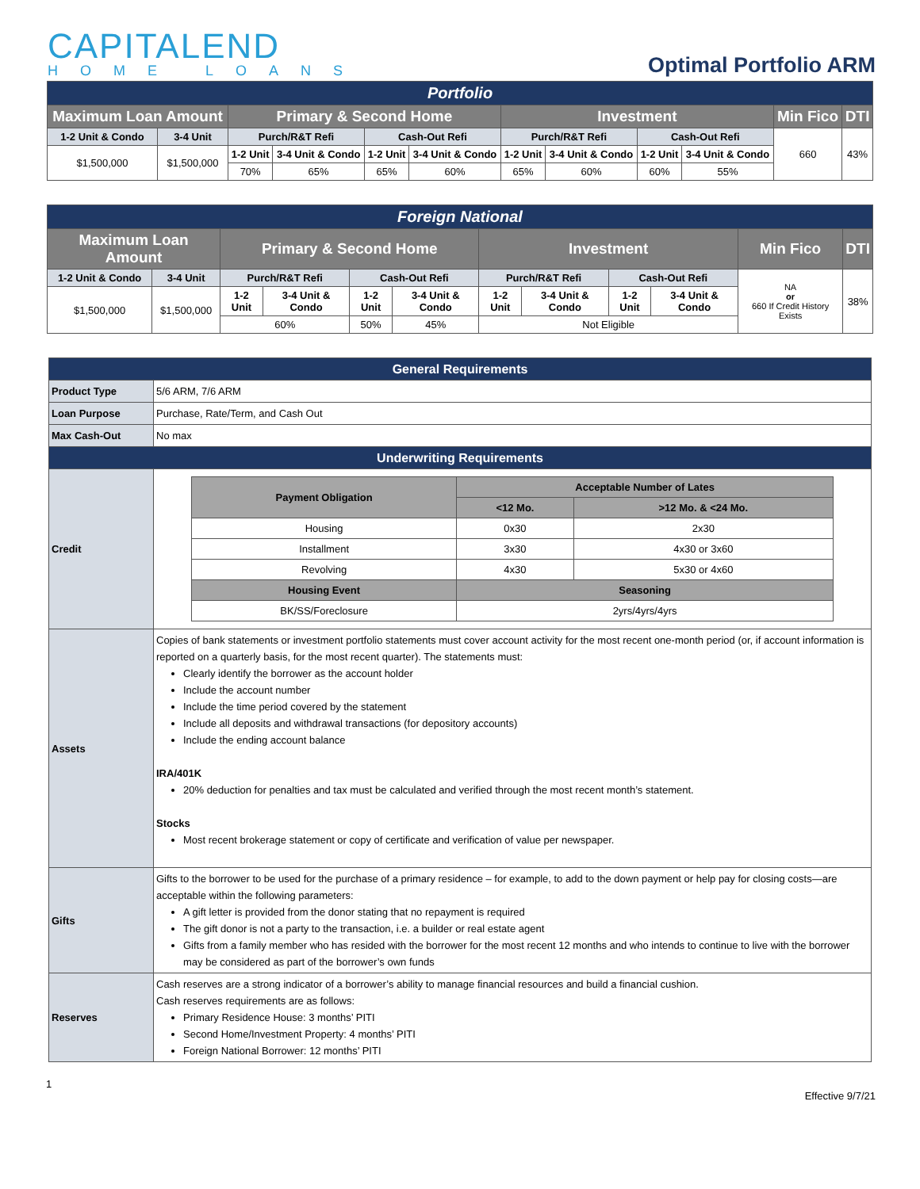CAPITALEND
HOME LOANS
Optimal Portfolio ARM
| Portfolio | | | | | | | | | | | |
| Maximum Loan Amount | | Primary & Second Home | | | | Investment | | | | Min Fico | DTI |
| 1-2 Unit & Condo | 3-4 Unit | Purch/R&T Refi | | Cash-Out Refi | | Purch/R&T Refi | | Cash-Out Refi | | 660 | 43% |
| $1,500,000 | $1,500,000 | 1-2 Unit | 3-4 Unit & Condo | 1-2 Unit | 3-4 Unit & Condo | 1-2 Unit | 3-4 Unit & Condo | 1-2 Unit | 3-4 Unit & Condo | | |
| | | 70% | 65% | 65% | 60% | 65% | 60% | 60% | 55% | | |
| Foreign National | | | | | | | | | | | |
| Maximum Loan Amount | | Primary & Second Home | | | | Investment | | | | Min Fico | DTI |
| 1-2 Unit & Condo | 3-4 Unit | Purch/R&T Refi | | Cash-Out Refi | | Purch/R&T Refi | | Cash-Out Refi | | NA or 660 If Credit History Exists | 38% |
| $1,500,000 | $1,500,000 | 1-2 Unit | 3-4 Unit & Condo | 1-2 Unit | 3-4 Unit & Condo | 1-2 Unit | 3-4 Unit & Condo | 1-2 Unit | 3-4 Unit & Condo | | |
| | | 60% | | 50% | 45% | Not Eligible | | | | | |
| General Requirements | |
| Product Type | 5/6 ARM, 7/6 ARM |
| Loan Purpose | Purchase, Rate/Term, and Cash Out |
| Max Cash-Out | No max |
| Underwriting Requirements | |
| Credit | / Payment Obligation / Acceptable Number of Lates / / / / <12 Mo. / >12 Mo. & <24 Mo. / / Housing / 0x30 / 2x30 / / Installment / 3x30 / 4x30 or 3x60 / / Revolving / 4x30 / 5x30 or 4x60 / / Housing Event / Seasoning / / / BK/SS/Foreclosure / 2yrs/4yrs/4yrs / / |
| Assets | Copies of bank statements or investment portfolio statements must cover account activity for the most recent one-month period (or, if account information is reported on a quarterly basis, for the most recent quarter). The statements must: Clearly identify the borrower as the account holder Include the account number Include the time period covered by the statement Include all deposits and withdrawal transactions (for depository accounts) Include the ending account balance IRA/401K 20% deduction for penalties and tax must be calculated and verified through the most recent month’s statement. Stocks Most recent brokerage statement or copy of certificate and verification of value per newspaper. |
| Gifts | Gifts to the borrower to be used for the purchase of a primary residence – for example, to add to the down payment or help pay for closing costs—are acceptable within the following parameters: A gift letter is provided from the donor stating that no repayment is required The gift donor is not a party to the transaction, i.e. a builder or real estate agent Gifts from a family member who has resided with the borrower for the most recent 12 months and who intends to continue to live with the borrower may be considered as part of the borrower’s own funds |
| Reserves | Cash reserves are a strong indicator of a borrower’s ability to manage financial resources and build a financial cushion. Cash reserves requirements are as follows: Primary Residence House: 3 months’ PITI Second Home/Investment Property: 4 months’ PITI Foreign National Borrower: 12 months’ PITI |
1
Effective 9/7/21